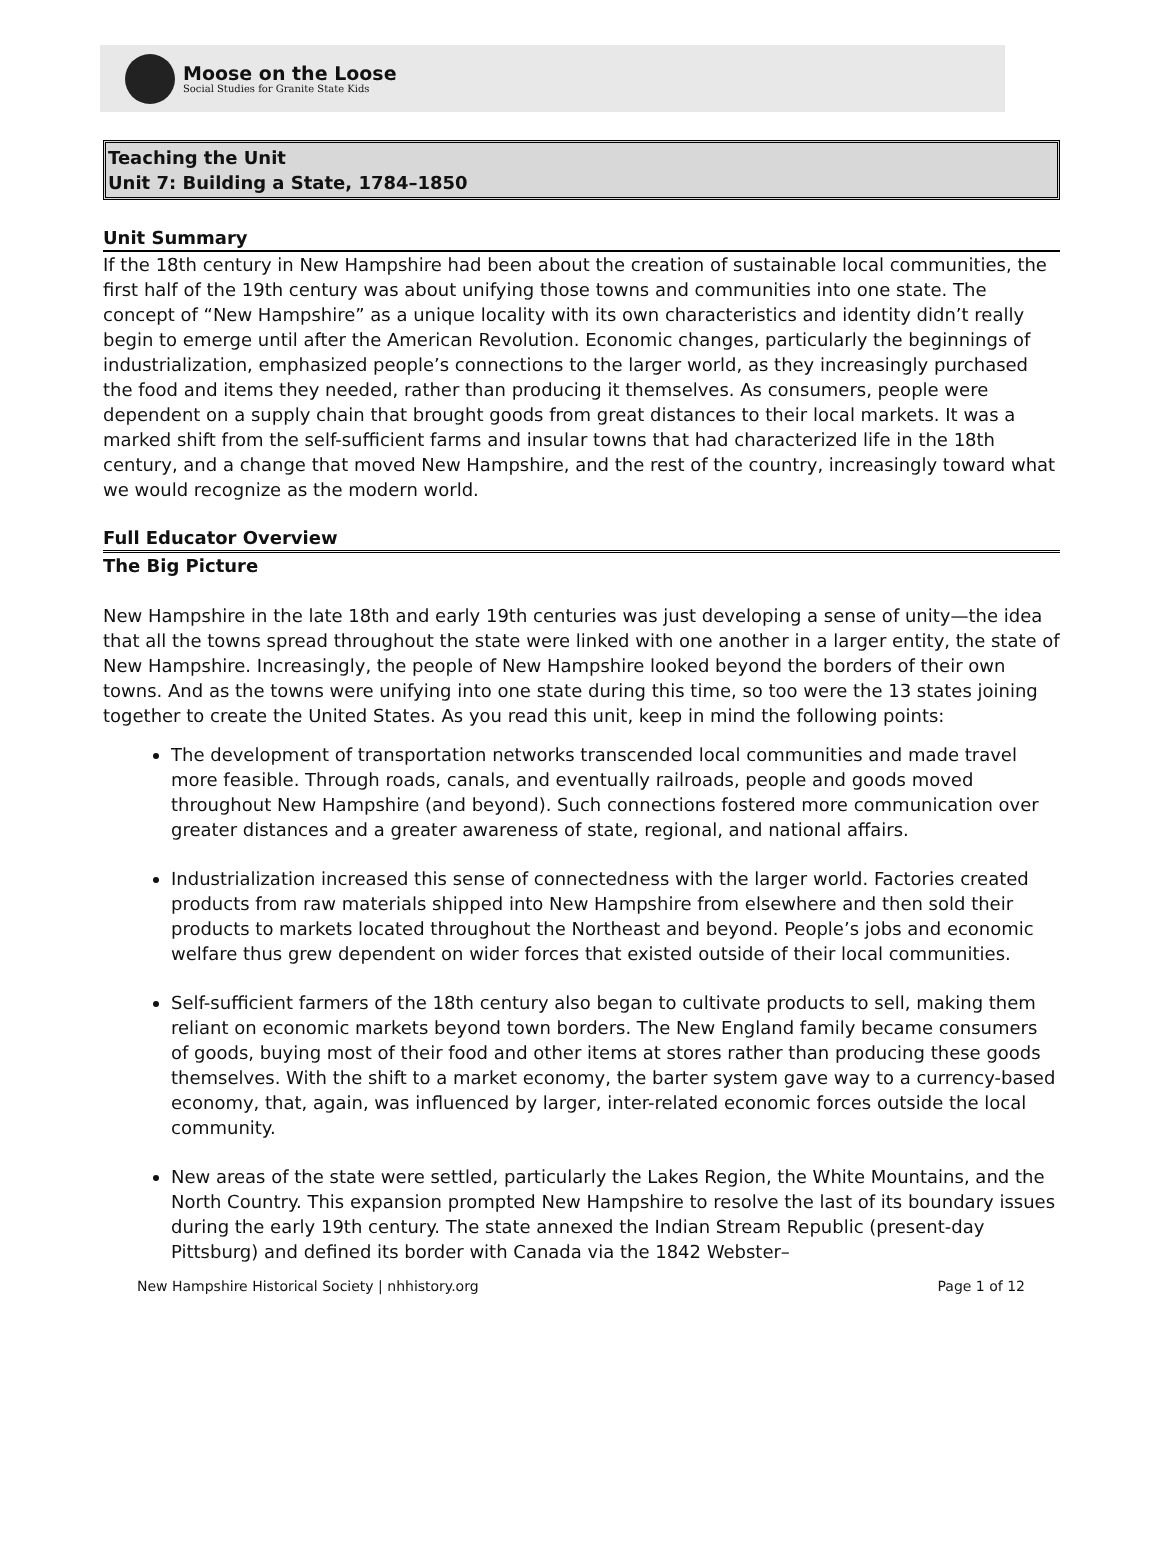Moose on the Loose
Social Studies for Granite State Kids
Teaching the Unit
Unit 7: Building a State, 1784–1850
Unit Summary
If the 18th century in New Hampshire had been about the creation of sustainable local communities, the first half of the 19th century was about unifying those towns and communities into one state. The concept of “New Hampshire” as a unique locality with its own characteristics and identity didn’t really begin to emerge until after the American Revolution. Economic changes, particularly the beginnings of industrialization, emphasized people’s connections to the larger world, as they increasingly purchased the food and items they needed, rather than producing it themselves. As consumers, people were dependent on a supply chain that brought goods from great distances to their local markets. It was a marked shift from the self-sufficient farms and insular towns that had characterized life in the 18th century, and a change that moved New Hampshire, and the rest of the country, increasingly toward what we would recognize as the modern world.
Full Educator Overview
The Big Picture
New Hampshire in the late 18th and early 19th centuries was just developing a sense of unity—the idea that all the towns spread throughout the state were linked with one another in a larger entity, the state of New Hampshire. Increasingly, the people of New Hampshire looked beyond the borders of their own towns. And as the towns were unifying into one state during this time, so too were the 13 states joining together to create the United States. As you read this unit, keep in mind the following points:
The development of transportation networks transcended local communities and made travel more feasible. Through roads, canals, and eventually railroads, people and goods moved throughout New Hampshire (and beyond). Such connections fostered more communication over greater distances and a greater awareness of state, regional, and national affairs.
Industrialization increased this sense of connectedness with the larger world. Factories created products from raw materials shipped into New Hampshire from elsewhere and then sold their products to markets located throughout the Northeast and beyond. People’s jobs and economic welfare thus grew dependent on wider forces that existed outside of their local communities.
Self-sufficient farmers of the 18th century also began to cultivate products to sell, making them reliant on economic markets beyond town borders. The New England family became consumers of goods, buying most of their food and other items at stores rather than producing these goods themselves. With the shift to a market economy, the barter system gave way to a currency-based economy, that, again, was influenced by larger, inter-related economic forces outside the local community.
New areas of the state were settled, particularly the Lakes Region, the White Mountains, and the North Country. This expansion prompted New Hampshire to resolve the last of its boundary issues during the early 19th century. The state annexed the Indian Stream Republic (present-day Pittsburg) and defined its border with Canada via the 1842 Webster–
New Hampshire Historical Society | nhhistory.org Page 1 of 12